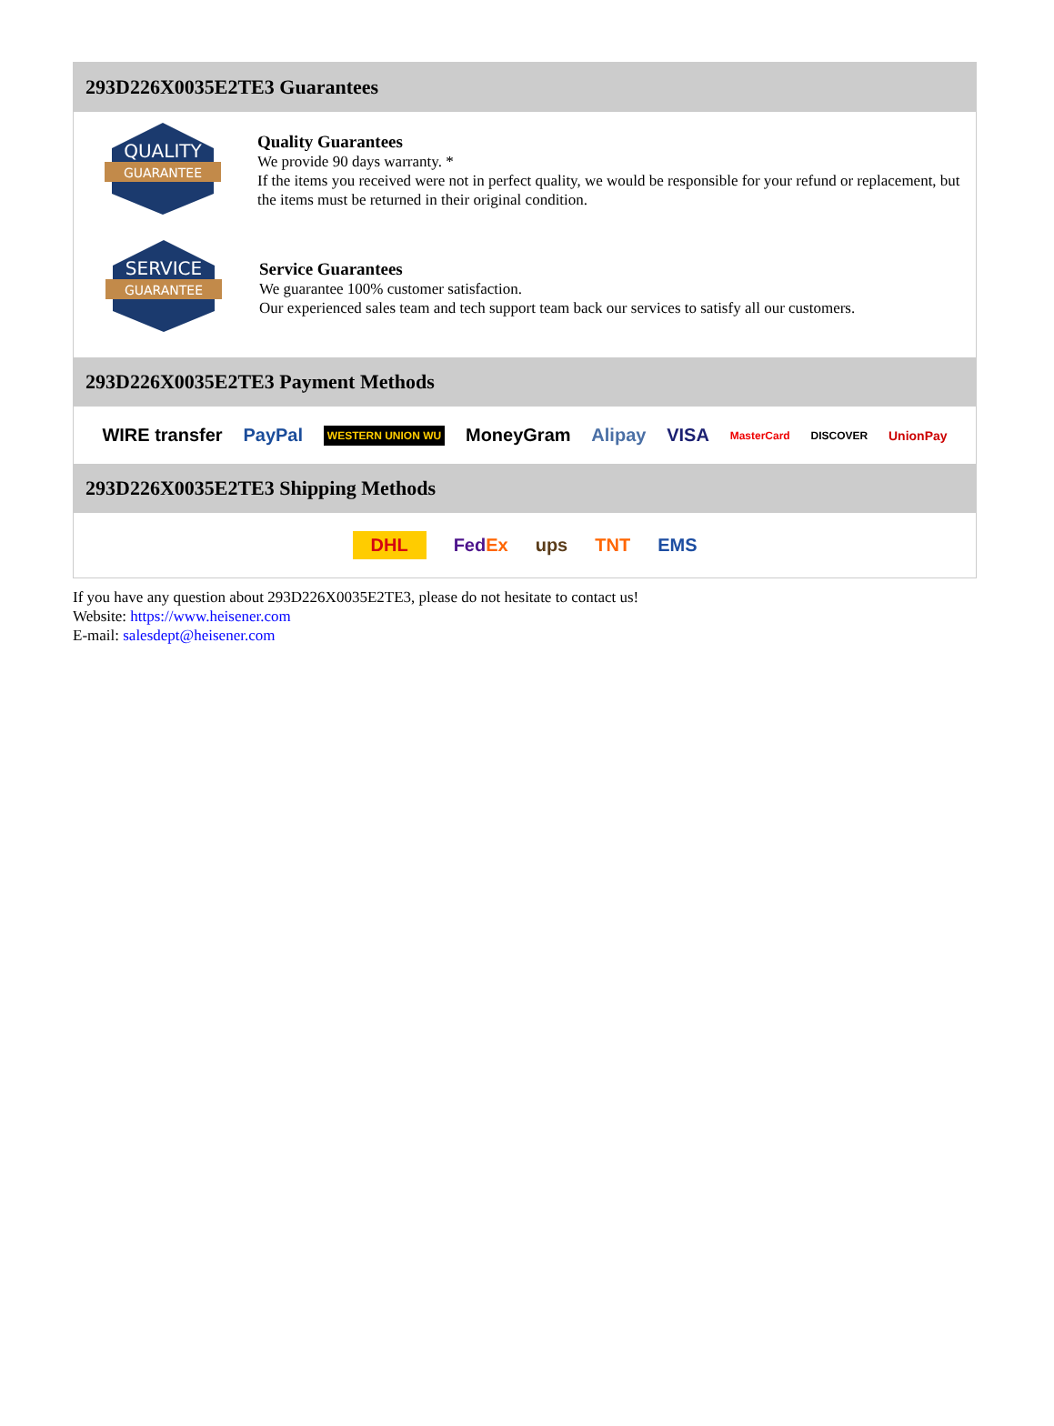293D226X0035E2TE3 Guarantees
QUALITY
GUARANTEE
Quality Guarantees
We provide 90 days warranty. *
If the items you received were not in perfect quality, we would be responsible for your refund or replacement, but the items must be returned in their original condition.
SERVICE
GUARANTEE
Service Guarantees
We guarantee 100% customer satisfaction.
Our experienced sales team and tech support team back our services to satisfy all our customers.
293D226X0035E2TE3 Payment Methods
WIRE transfer PayPal WESTERN UNION WU MoneyGram Alipay VISA MasterCard DISCOVER UnionPay
293D226X0035E2TE3 Shipping Methods
DHL FedEx ups TNT EMS
If you have any question about 293D226X0035E2TE3, please do not hesitate to contact us!
Website: https://www.heisener.com
E-mail: salesdept@heisener.com